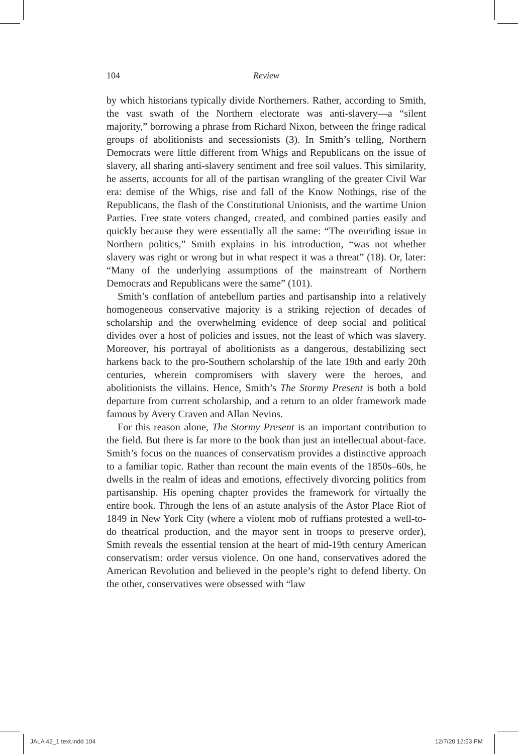104 Review
by which historians typically divide Northerners. Rather, according to Smith, the vast swath of the Northern electorate was anti-slavery—a “silent majority,” borrowing a phrase from Richard Nixon, between the fringe radical groups of abolitionists and secessionists (3). In Smith’s telling, Northern Democrats were little different from Whigs and Republicans on the issue of slavery, all sharing anti-slavery senti­ment and free soil values. This similarity, he asserts, accounts for all of the partisan wrangling of the greater Civil War era: demise of the Whigs, rise and fall of the Know Nothings, rise of the Republicans, the flash of the Constitutional Unionists, and the wartime Union Parties. Free state voters changed, created, and combined parties easily and quickly because they were essentially all the same: “The overriding issue in Northern politics,” Smith explains in his introduction, “was not whether slavery was right or wrong but in what respect it was a threat” (18). Or, later: “Many of the underlying assumptions of the mainstream of Northern Democrats and Republicans were the same” (101).
Smith’s conflation of antebellum parties and partisanship into a relatively homogeneous conservative majority is a striking rejection of decades of scholarship and the overwhelming evidence of deep social and political divides over a host of policies and issues, not the least of which was slavery. Moreover, his portrayal of abolitionists as a danger­ous, destabilizing sect harkens back to the pro-Southern scholarship of the late 19th and early 20th centuries, wherein compromisers with slavery were the heroes, and abolitionists the villains. Hence, Smith’s The Stormy Present is both a bold departure from current scholarship, and a return to an older framework made famous by Avery Craven and Allan Nevins.
For this reason alone, The Stormy Present is an important contribu­tion to the field. But there is far more to the book than just an intellec­tual about-face. Smith’s focus on the nuances of conservatism provides a distinctive approach to a familiar topic. Rather than recount the main events of the 1850s–60s, he dwells in the realm of ideas and emotions, effectively divorcing politics from partisanship. His opening chapter provides the framework for virtually the entire book. Through the lens of an astute analysis of the Astor Place Riot of 1849 in New York City (where a violent mob of ruffians protested a well-to-do theatrical production, and the mayor sent in troops to preserve order), Smith reveals the essential tension at the heart of mid-19th century Ameri­can conservatism: order versus violence. On one hand, conservatives adored the American Revolution and believed in the people’s right to defend liberty. On the other, conservatives were obsessed with “law
JALA 42_1 text.indd 104 12/7/20 12:53 PM